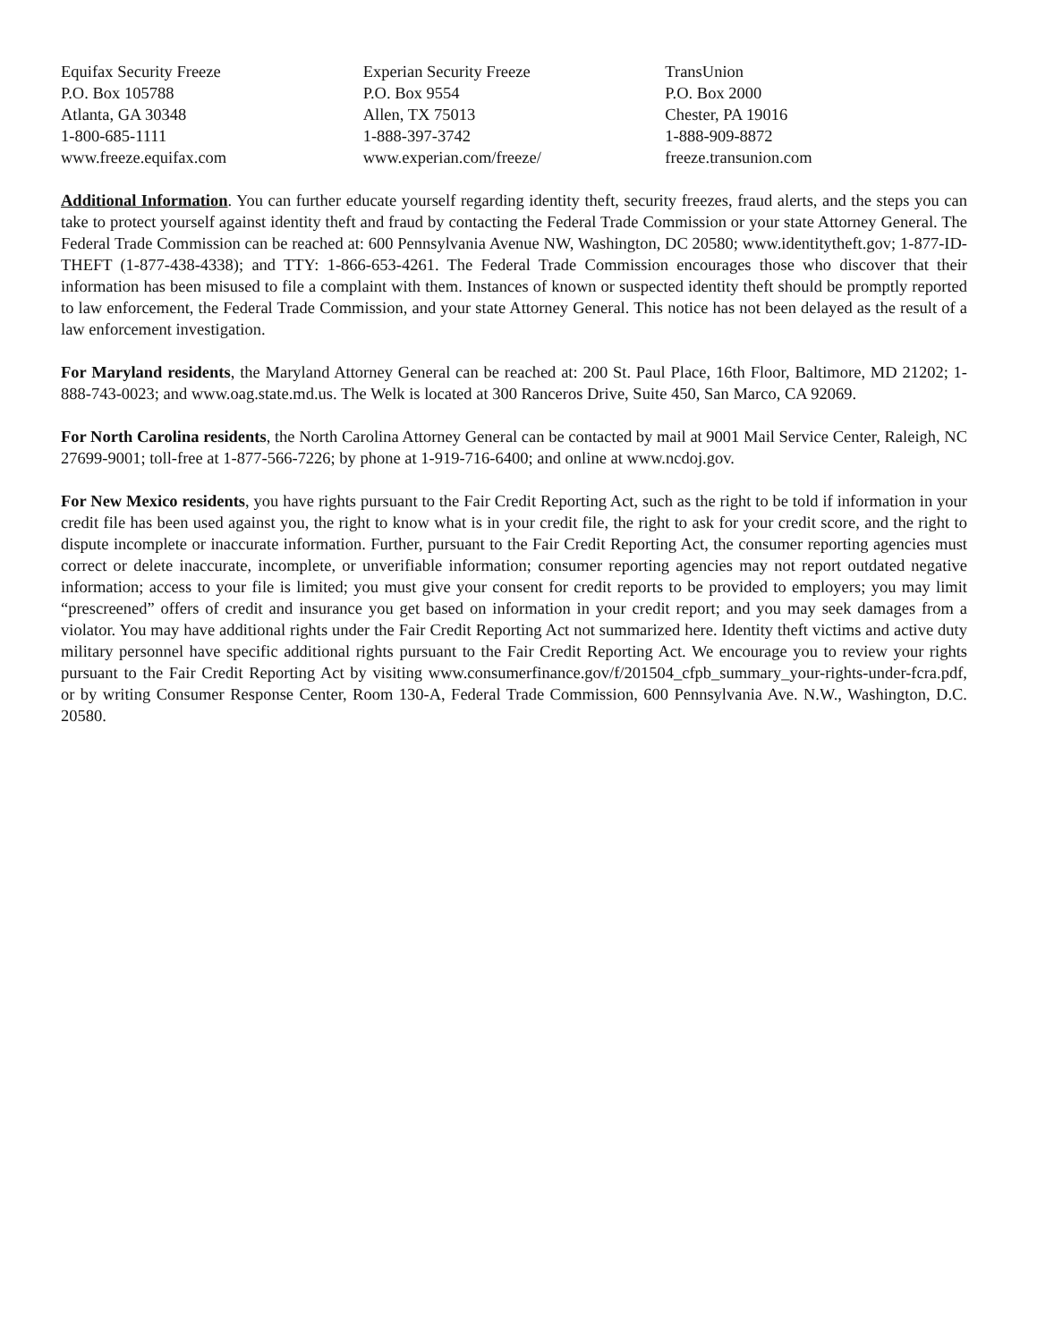Equifax Security Freeze
P.O. Box 105788
Atlanta, GA 30348
1-800-685-1111
www.freeze.equifax.com
Experian Security Freeze
P.O. Box 9554
Allen, TX 75013
1-888-397-3742
www.experian.com/freeze/
TransUnion
P.O. Box 2000
Chester, PA 19016
1-888-909-8872
freeze.transunion.com
Additional Information. You can further educate yourself regarding identity theft, security freezes, fraud alerts, and the steps you can take to protect yourself against identity theft and fraud by contacting the Federal Trade Commission or your state Attorney General. The Federal Trade Commission can be reached at: 600 Pennsylvania Avenue NW, Washington, DC 20580; www.identitytheft.gov; 1-877-ID-THEFT (1-877-438-4338); and TTY: 1-866-653-4261. The Federal Trade Commission encourages those who discover that their information has been misused to file a complaint with them. Instances of known or suspected identity theft should be promptly reported to law enforcement, the Federal Trade Commission, and your state Attorney General. This notice has not been delayed as the result of a law enforcement investigation.
For Maryland residents, the Maryland Attorney General can be reached at: 200 St. Paul Place, 16th Floor, Baltimore, MD 21202; 1-888-743-0023; and www.oag.state.md.us. The Welk is located at 300 Ranceros Drive, Suite 450, San Marco, CA 92069.
For North Carolina residents, the North Carolina Attorney General can be contacted by mail at 9001 Mail Service Center, Raleigh, NC 27699-9001; toll-free at 1-877-566-7226; by phone at 1-919-716-6400; and online at www.ncdoj.gov.
For New Mexico residents, you have rights pursuant to the Fair Credit Reporting Act, such as the right to be told if information in your credit file has been used against you, the right to know what is in your credit file, the right to ask for your credit score, and the right to dispute incomplete or inaccurate information. Further, pursuant to the Fair Credit Reporting Act, the consumer reporting agencies must correct or delete inaccurate, incomplete, or unverifiable information; consumer reporting agencies may not report outdated negative information; access to your file is limited; you must give your consent for credit reports to be provided to employers; you may limit “prescreened” offers of credit and insurance you get based on information in your credit report; and you may seek damages from a violator. You may have additional rights under the Fair Credit Reporting Act not summarized here. Identity theft victims and active duty military personnel have specific additional rights pursuant to the Fair Credit Reporting Act. We encourage you to review your rights pursuant to the Fair Credit Reporting Act by visiting www.consumerfinance.gov/f/201504_cfpb_summary_your-rights-under-fcra.pdf, or by writing Consumer Response Center, Room 130-A, Federal Trade Commission, 600 Pennsylvania Ave. N.W., Washington, D.C. 20580.